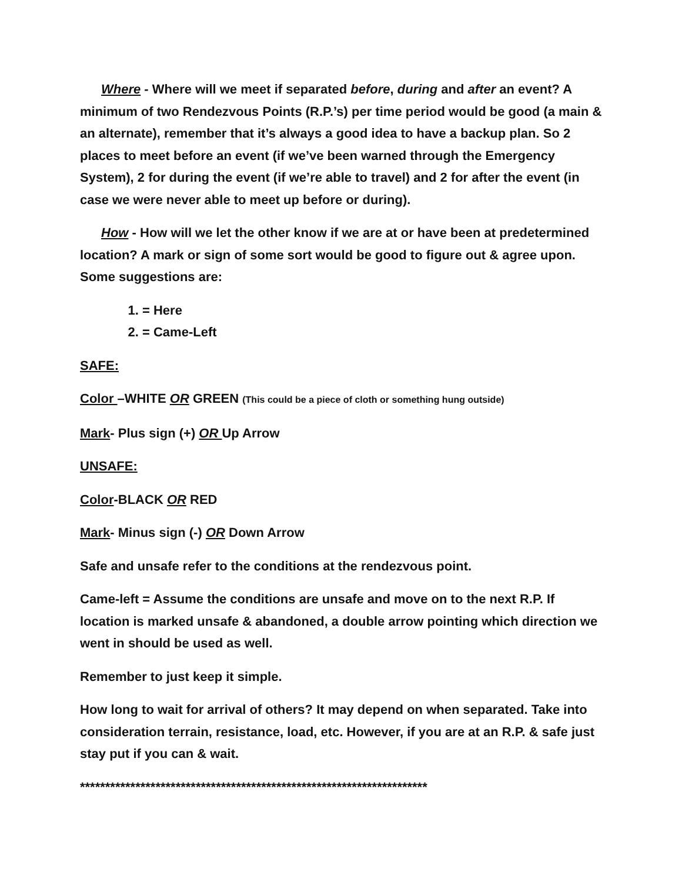Where - Where will we meet if separated before, during and after an event? A minimum of two Rendezvous Points (R.P.’s) per time period would be good (a main & an alternate), remember that it’s always a good idea to have a backup plan. So 2 places to meet before an event (if we’ve been warned through the Emergency System), 2 for during the event (if we’re able to travel) and 2 for after the event (in case we were never able to meet up before or during).
How - How will we let the other know if we are at or have been at predetermined location? A mark or sign of some sort would be good to figure out & agree upon. Some suggestions are:
1. = Here
2. = Came-Left
SAFE:
Color –WHITE OR GREEN (This could be a piece of cloth or something hung outside)
Mark- Plus sign (+) OR Up Arrow
UNSAFE:
Color-BLACK OR RED
Mark- Minus sign (-) OR Down Arrow
Safe and unsafe refer to the conditions at the rendezvous point.
Came-left = Assume the conditions are unsafe and move on to the next R.P. If location is marked unsafe & abandoned, a double arrow pointing which direction we went in should be used as well.
Remember to just keep it simple.
How long to wait for arrival of others? It may depend on when separated. Take into consideration terrain, resistance, load, etc. However, if you are at an R.P. & safe just stay put if you can & wait.
*********************************************************************